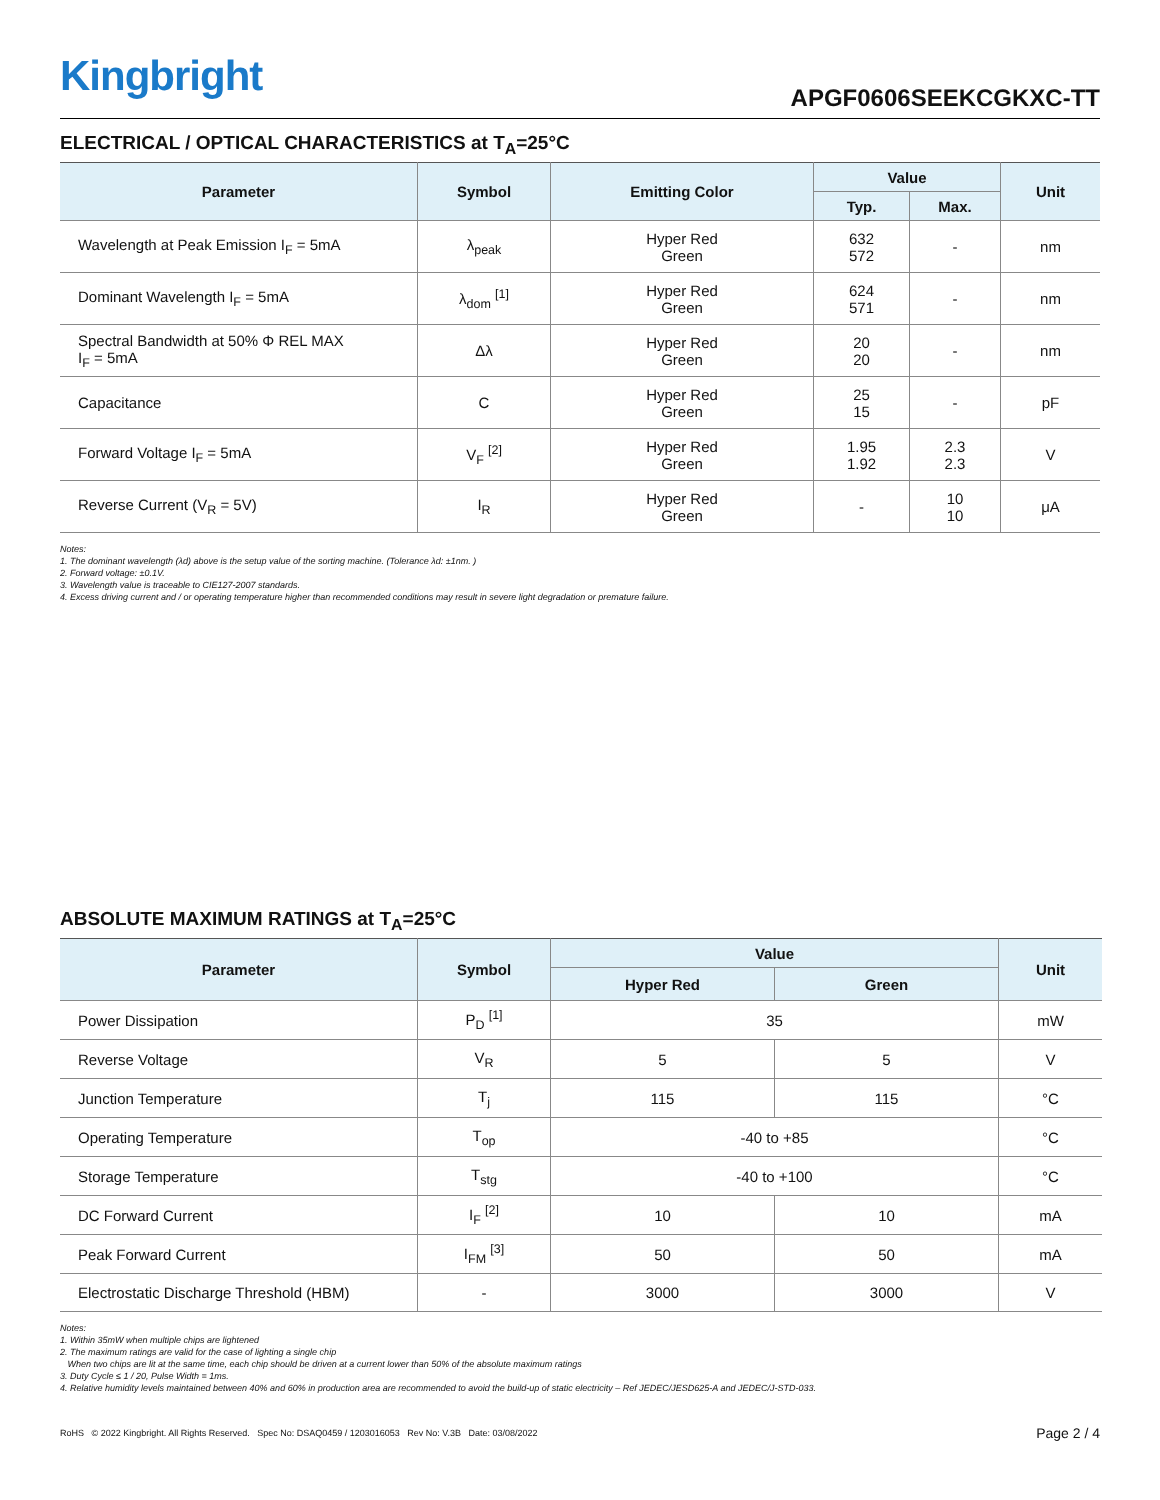Kingbright APGF0606SEEKCGKXC-TT
ELECTRICAL / OPTICAL CHARACTERISTICS at T<sub>A</sub>=25°C
| Parameter | Symbol | Emitting Color | Value | | Unit |
| --- | --- | --- | --- | --- | --- |
| | | | Typ. | Max. | |
| Wavelength at Peak Emission I<sub>F</sub> = 5mA | λ<sub>peak</sub> | Hyper Red Green | 632 572 | - | nm |
| Dominant Wavelength I<sub>F</sub> = 5mA | λ<sub>dom</sub> <sup>[1]</sup> | Hyper Red Green | 624 571 | - | nm |
| Spectral Bandwidth at 50% Φ REL MAX I<sub>F</sub> = 5mA | Δλ | Hyper Red Green | 20 20 | - | nm |
| Capacitance | C | Hyper Red Green | 25 15 | - | pF |
| Forward Voltage I<sub>F</sub> = 5mA | V<sub>F</sub> <sup>[2]</sup> | Hyper Red Green | 1.95 1.92 | 2.3 2.3 | V |
| Reverse Current (V<sub>R</sub> = 5V) | I<sub>R</sub> | Hyper Red Green | - | 10 10 | μA |
Notes:
1. The dominant wavelength (λd) above is the setup value of the sorting machine. (Tolerance λd: ±1nm. )
2. Forward voltage: ±0.1V.
3. Wavelength value is traceable to CIE127-2007 standards.
4. Excess driving current and / or operating temperature higher than recommended conditions may result in severe light degradation or premature failure.
ABSOLUTE MAXIMUM RATINGS at T<sub>A</sub>=25°C
| Parameter | Symbol | Value | | Unit |
| --- | --- | --- | --- | --- |
| | | Hyper Red | Green | |
| Power Dissipation | P<sub>D</sub> <sup>[1]</sup> | 35 | | mW |
| Reverse Voltage | V<sub>R</sub> | 5 | 5 | V |
| Junction Temperature | T<sub>j</sub> | 115 | 115 | °C |
| Operating Temperature | T<sub>op</sub> | -40 to +85 | | °C |
| Storage Temperature | T<sub>stg</sub> | -40 to +100 | | °C |
| DC Forward Current | I<sub>F</sub> <sup>[2]</sup> | 10 | 10 | mA |
| Peak Forward Current | I<sub>FM</sub> <sup>[3]</sup> | 50 | 50 | mA |
| Electrostatic Discharge Threshold (HBM) | - | 3000 | 3000 | V |
Notes:
1. Within 35mW when multiple chips are lightened
2. The maximum ratings are valid for the case of lighting a single chip
When two chips are lit at the same time, each chip should be driven at a current lower than 50% of the absolute maximum ratings
3. Duty Cycle ≤ 1 / 20, Pulse Width = 1ms.
4. Relative humidity levels maintained between 40% and 60% in production area are recommended to avoid the build-up of static electricity – Ref JEDEC/JESD625-A and JEDEC/J-STD-033.
RoHS © 2022 Kingbright. All Rights Reserved. Spec No: DSAQ0459 / 1203016053 Rev No: V.3B Date: 03/08/2022 Page 2 / 4